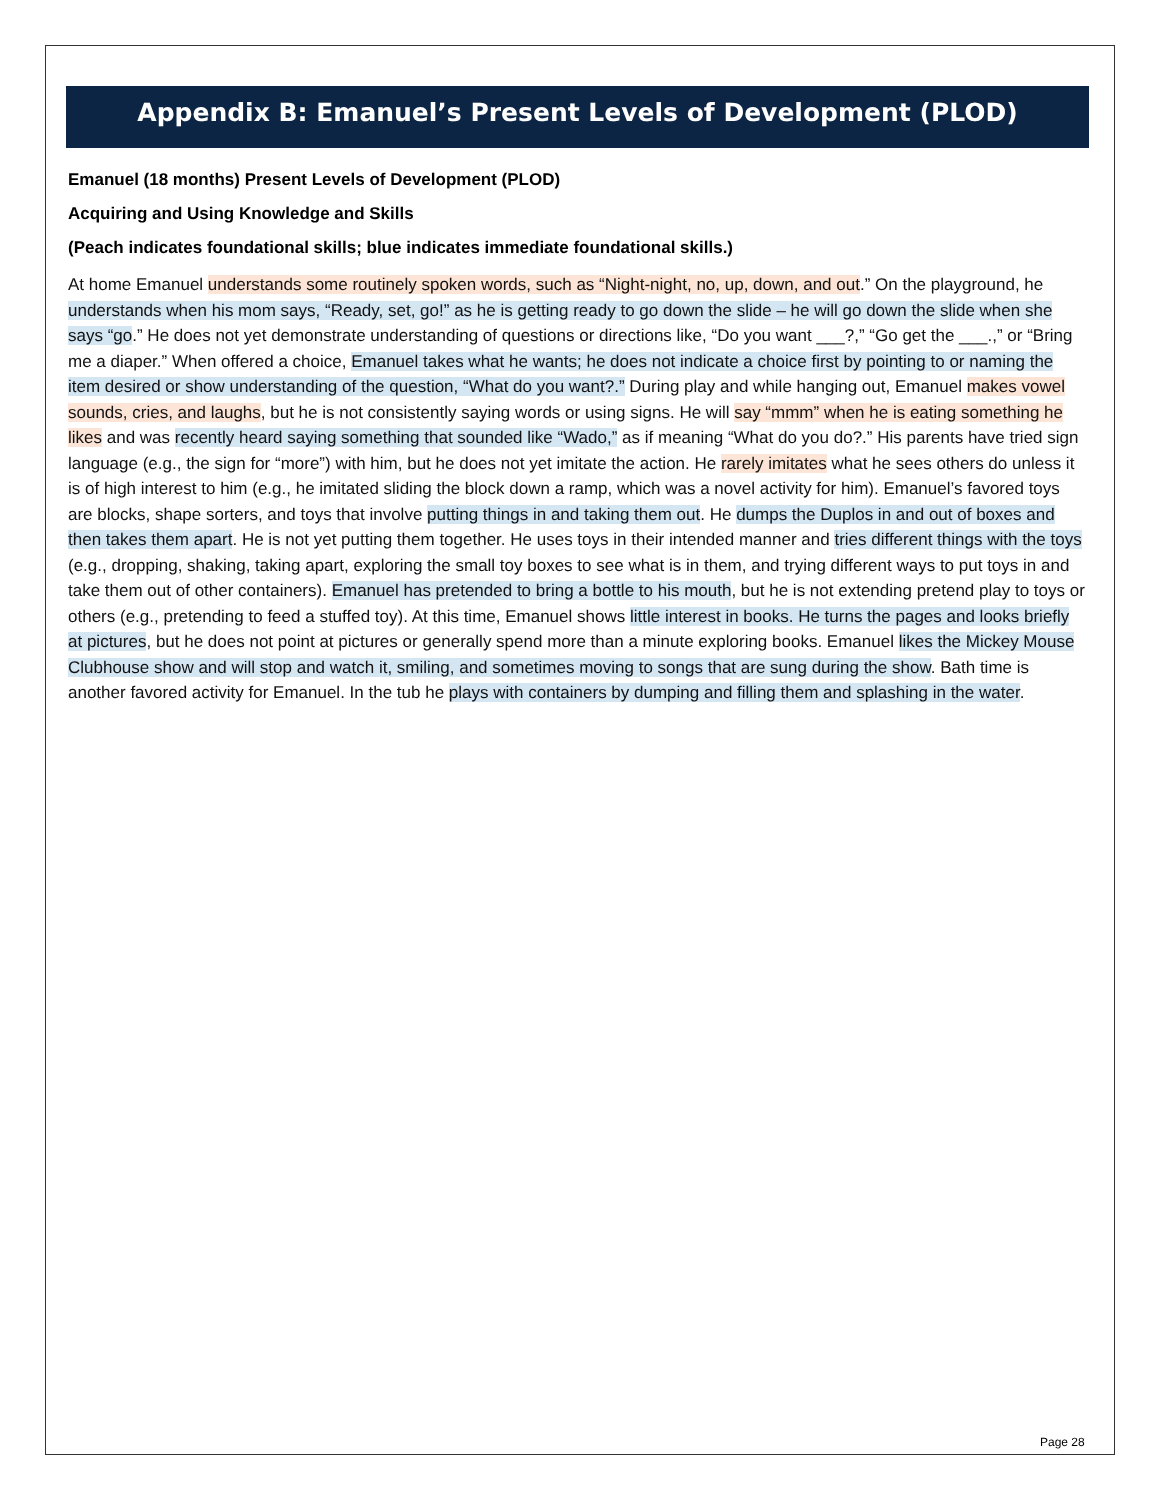Appendix B: Emanuel’s Present Levels of Development (PLOD)
Emanuel (18 months) Present Levels of Development (PLOD)
Acquiring and Using Knowledge and Skills
(Peach indicates foundational skills; blue indicates immediate foundational skills.)
At home Emanuel understands some routinely spoken words, such as “Night-night, no, up, down, and out.” On the playground, he understands when his mom says, “Ready, set, go!” as he is getting ready to go down the slide – he will go down the slide when she says “go.” He does not yet demonstrate understanding of questions or directions like, “Do you want ___?,” “Go get the ___.,” or “Bring me a diaper.” When offered a choice, Emanuel takes what he wants; he does not indicate a choice first by pointing to or naming the item desired or show understanding of the question, “What do you want?.” During play and while hanging out, Emanuel makes vowel sounds, cries, and laughs, but he is not consistently saying words or using signs. He will say “mmm” when he is eating something he likes and was recently heard saying something that sounded like “Wado,” as if meaning “What do you do?.” His parents have tried sign language (e.g., the sign for “more”) with him, but he does not yet imitate the action. He rarely imitates what he sees others do unless it is of high interest to him (e.g., he imitated sliding the block down a ramp, which was a novel activity for him). Emanuel’s favored toys are blocks, shape sorters, and toys that involve putting things in and taking them out. He dumps the Duplos in and out of boxes and then takes them apart. He is not yet putting them together. He uses toys in their intended manner and tries different things with the toys (e.g., dropping, shaking, taking apart, exploring the small toy boxes to see what is in them, and trying different ways to put toys in and take them out of other containers). Emanuel has pretended to bring a bottle to his mouth, but he is not extending pretend play to toys or others (e.g., pretending to feed a stuffed toy). At this time, Emanuel shows little interest in books. He turns the pages and looks briefly at pictures, but he does not point at pictures or generally spend more than a minute exploring books. Emanuel likes the Mickey Mouse Clubhouse show and will stop and watch it, smiling, and sometimes moving to songs that are sung during the show. Bath time is another favored activity for Emanuel. In the tub he plays with containers by dumping and filling them and splashing in the water.
Page 28